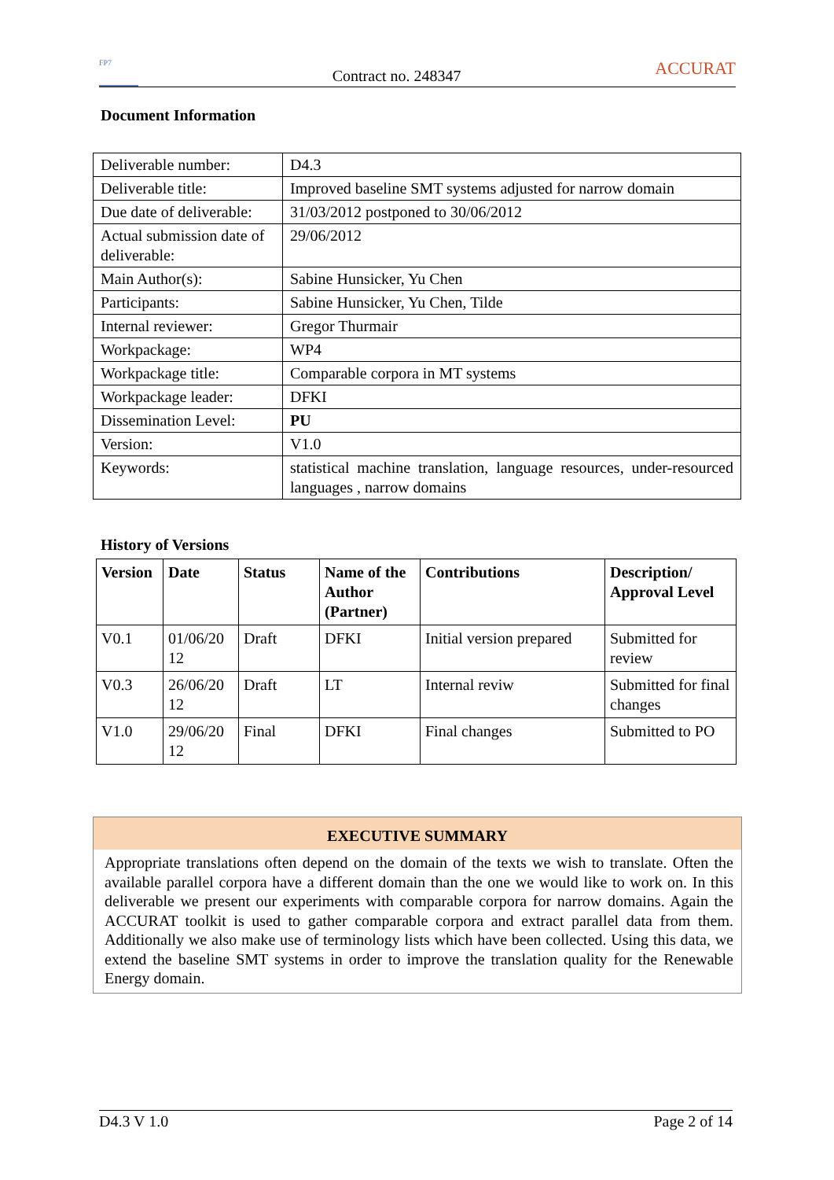FP7
Contract no. 248347
ACCURAT
Document Information
| Deliverable number: | D4.3 |
| Deliverable title: | Improved baseline SMT systems adjusted for narrow domain |
| Due date of deliverable: | 31/03/2012 postponed to 30/06/2012 |
| Actual submission date of deliverable: | 29/06/2012 |
| Main Author(s): | Sabine Hunsicker, Yu Chen |
| Participants: | Sabine Hunsicker, Yu Chen, Tilde |
| Internal reviewer: | Gregor Thurmair |
| Workpackage: | WP4 |
| Workpackage title: | Comparable corpora in MT systems |
| Workpackage leader: | DFKI |
| Dissemination Level: | PU |
| Version: | V1.0 |
| Keywords: | statistical machine translation, language resources, under-resourced languages , narrow domains |
History of Versions
| Version | Date | Status | Name of the Author (Partner) | Contributions | Description/ Approval Level |
| --- | --- | --- | --- | --- | --- |
| V0.1 | 01/06/20 12 | Draft | DFKI | Initial version prepared | Submitted for review |
| V0.3 | 26/06/20 12 | Draft | LT | Internal reviw | Submitted for final changes |
| V1.0 | 29/06/20 12 | Final | DFKI | Final changes | Submitted to PO |
EXECUTIVE SUMMARY
Appropriate translations often depend on the domain of the texts we wish to translate. Often the available parallel corpora have a different domain than the one we would like to work on. In this deliverable we present our experiments with comparable corpora for narrow domains. Again the ACCURAT toolkit is used to gather comparable corpora and extract parallel data from them. Additionally we also make use of terminology lists which have been collected. Using this data, we extend the baseline SMT systems in order to improve the translation quality for the Renewable Energy domain.
D4.3 V 1.0 Page 2 of 14